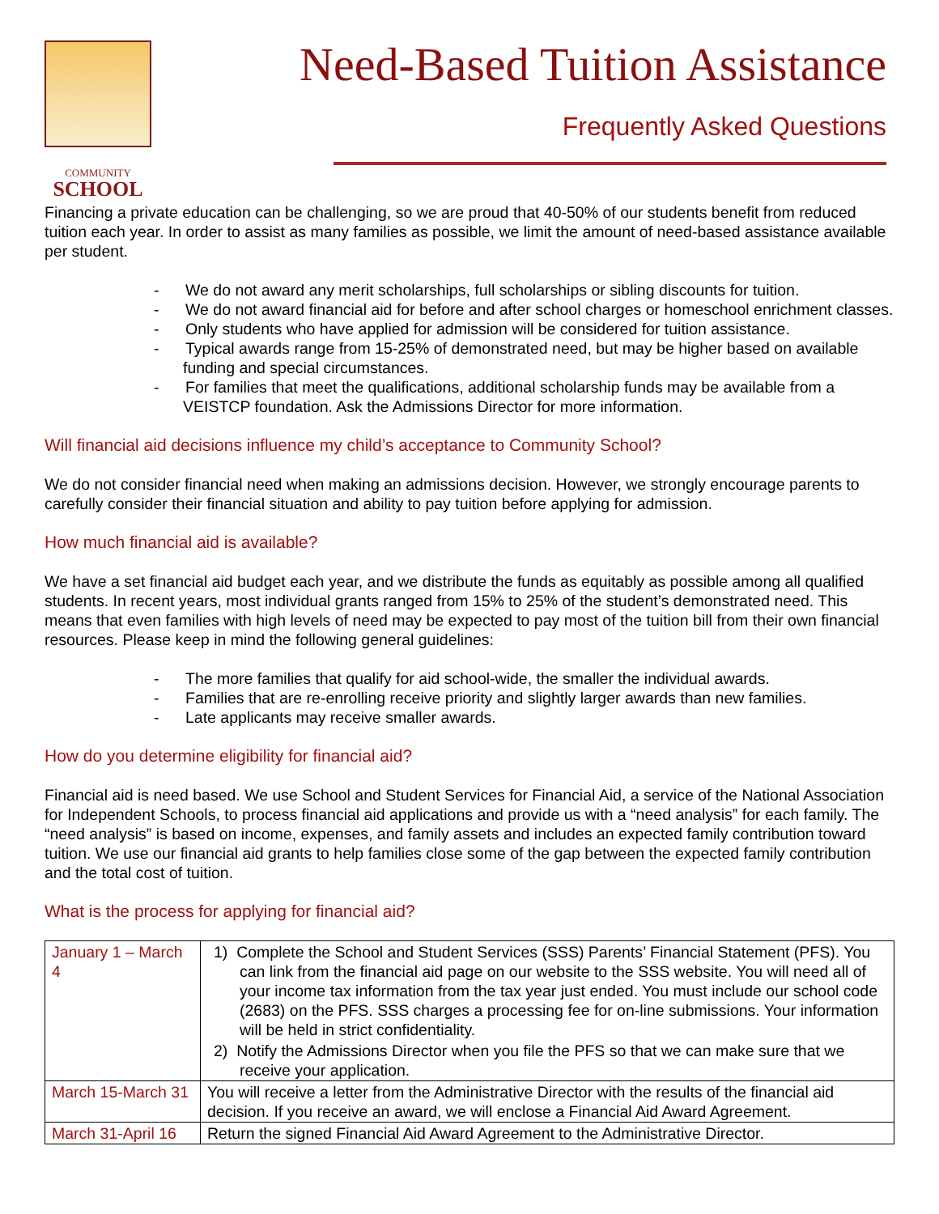COMMUNITY
SCHOOL
Need-Based Tuition Assistance
Frequently Asked Questions
Financing a private education can be challenging, so we are proud that 40-50% of our students benefit from reduced tuition each year. In order to assist as many families as possible, we limit the amount of need-based assistance available per student.
- We do not award any merit scholarships, full scholarships or sibling discounts for tuition.
- We do not award financial aid for before and after school charges or homeschool enrichment classes.
- Only students who have applied for admission will be considered for tuition assistance.
- Typical awards range from 15-25% of demonstrated need, but may be higher based on available funding and special circumstances.
- For families that meet the qualifications, additional scholarship funds may be available from a VEISTCP foundation. Ask the Admissions Director for more information.
Will financial aid decisions influence my child’s acceptance to Community School?
We do not consider financial need when making an admissions decision. However, we strongly encourage parents to carefully consider their financial situation and ability to pay tuition before applying for admission.
How much financial aid is available?
We have a set financial aid budget each year, and we distribute the funds as equitably as possible among all qualified students. In recent years, most individual grants ranged from 15% to 25% of the student’s demonstrated need. This means that even families with high levels of need may be expected to pay most of the tuition bill from their own financial resources. Please keep in mind the following general guidelines:
- The more families that qualify for aid school-wide, the smaller the individual awards.
- Families that are re-enrolling receive priority and slightly larger awards than new families.
- Late applicants may receive smaller awards.
How do you determine eligibility for financial aid?
Financial aid is need based. We use School and Student Services for Financial Aid, a service of the National Association for Independent Schools, to process financial aid applications and provide us with a “need analysis” for each family. The “need analysis” is based on income, expenses, and family assets and includes an expected family contribution toward tuition. We use our financial aid grants to help families close some of the gap between the expected family contribution and the total cost of tuition.
What is the process for applying for financial aid?
| January 1 – March 4 | 1) Complete the School and Student Services (SSS) Parents’ Financial Statement (PFS). You can link from the financial aid page on our website to the SSS website. You will need all of your income tax information from the tax year just ended. You must include our school code (2683) on the PFS. SSS charges a processing fee for on-line submissions. Your information will be held in strict confidentiality. 2) Notify the Admissions Director when you file the PFS so that we can make sure that we receive your application. |
| March 15-March 31 | You will receive a letter from the Administrative Director with the results of the financial aid decision. If you receive an award, we will enclose a Financial Aid Award Agreement. |
| March 31-April 16 | Return the signed Financial Aid Award Agreement to the Administrative Director. |